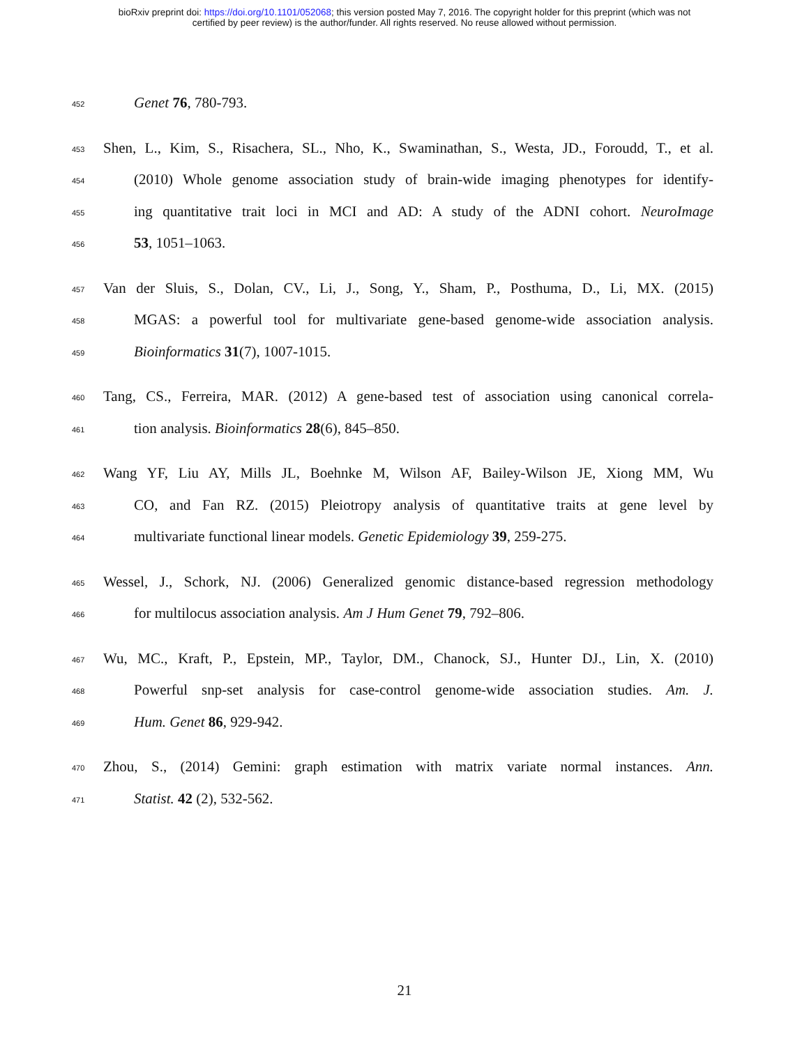bioRxiv preprint doi: https://doi.org/10.1101/052068; this version posted May 7, 2016. The copyright holder for this preprint (which was not
certified by peer review) is the author/funder. All rights reserved. No reuse allowed without permission.
452 Genet 76, 780-793.
453 Shen, L., Kim, S., Risachera, SL., Nho, K., Swaminathan, S., Westa, JD., Foroudd, T., et al.
454 (2010) Whole genome association study of brain-wide imaging phenotypes for identify-
455 ing quantitative trait loci in MCI and AD: A study of the ADNI cohort. NeuroImage
456 53, 1051–1063.
457 Van der Sluis, S., Dolan, CV., Li, J., Song, Y., Sham, P., Posthuma, D., Li, MX. (2015)
458 MGAS: a powerful tool for multivariate gene-based genome-wide association analysis.
459 Bioinformatics 31(7), 1007-1015.
460 Tang, CS., Ferreira, MAR. (2012) A gene-based test of association using canonical correla-
461 tion analysis. Bioinformatics 28(6), 845–850.
462 Wang YF, Liu AY, Mills JL, Boehnke M, Wilson AF, Bailey-Wilson JE, Xiong MM, Wu
463 CO, and Fan RZ. (2015) Pleiotropy analysis of quantitative traits at gene level by
464 multivariate functional linear models. Genetic Epidemiology 39, 259-275.
465 Wessel, J., Schork, NJ. (2006) Generalized genomic distance-based regression methodology
466 for multilocus association analysis. Am J Hum Genet 79, 792–806.
467 Wu, MC., Kraft, P., Epstein, MP., Taylor, DM., Chanock, SJ., Hunter DJ., Lin, X. (2010)
468 Powerful snp-set analysis for case-control genome-wide association studies. Am. J.
469 Hum. Genet 86, 929-942.
470 Zhou, S., (2014) Gemini: graph estimation with matrix variate normal instances. Ann.
471 Statist. 42 (2), 532-562.
21